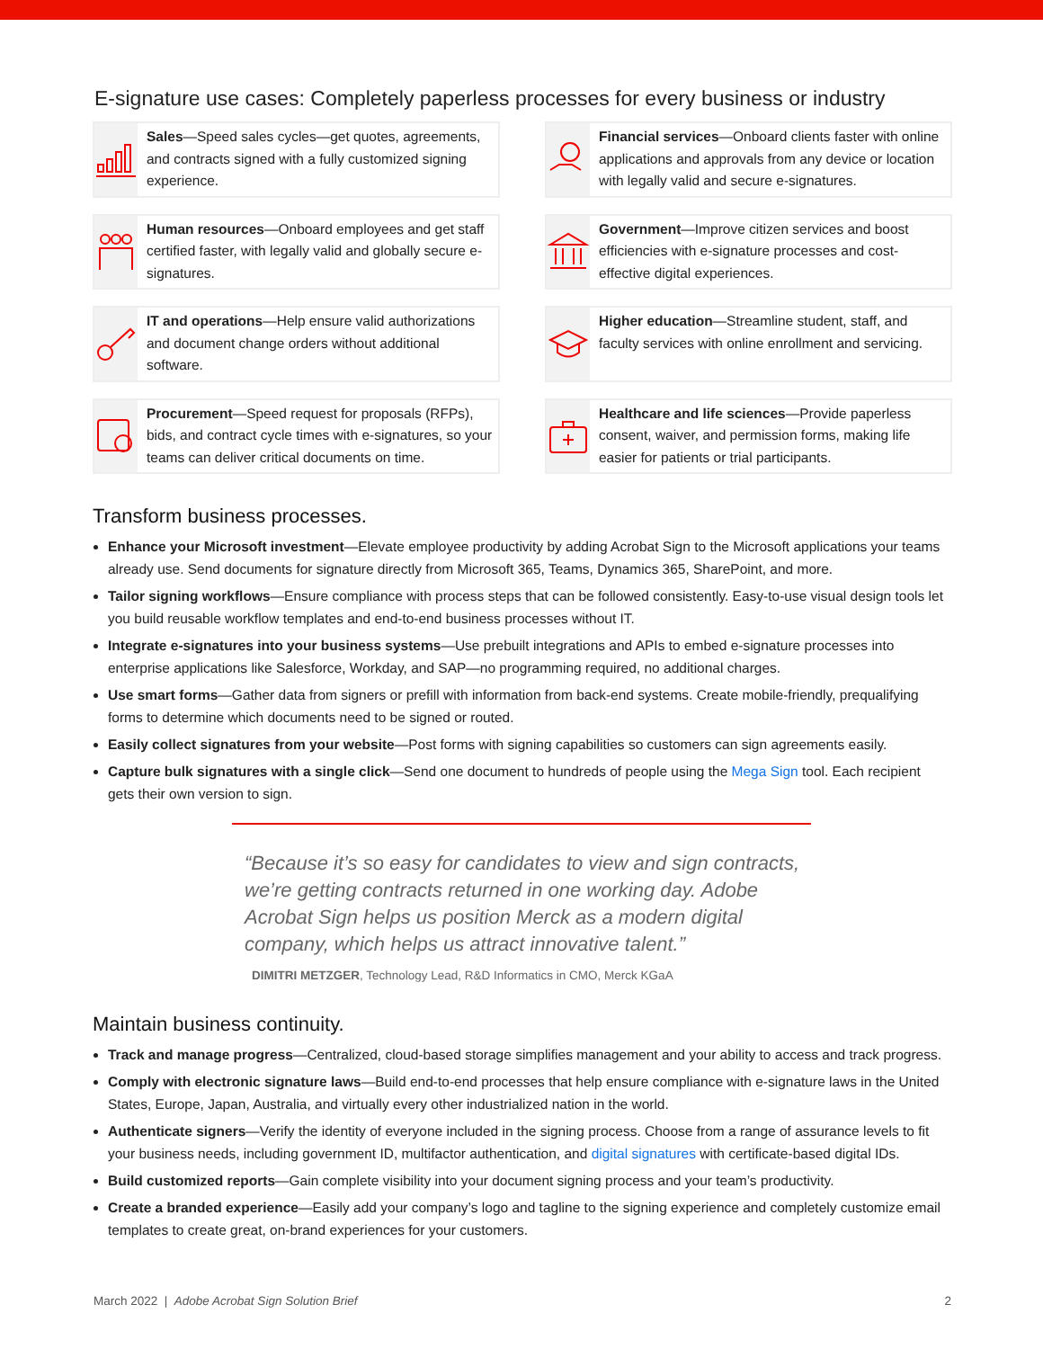E-signature use cases: Completely paperless processes for every business or industry
Sales—Speed sales cycles—get quotes, agreements, and contracts signed with a fully customized signing experience.
Financial services—Onboard clients faster with online applications and approvals from any device or location with legally valid and secure e-signatures.
Human resources—Onboard employees and get staff certified faster, with legally valid and globally secure e-signatures.
Government—Improve citizen services and boost efficiencies with e-signature processes and cost-effective digital experiences.
IT and operations—Help ensure valid authorizations and document change orders without additional software.
Higher education—Streamline student, staff, and faculty services with online enrollment and servicing.
Procurement—Speed request for proposals (RFPs), bids, and contract cycle times with e-signatures, so your teams can deliver critical documents on time.
Healthcare and life sciences—Provide paperless consent, waiver, and permission forms, making life easier for patients or trial participants.
Transform business processes.
Enhance your Microsoft investment—Elevate employee productivity by adding Acrobat Sign to the Microsoft applications your teams already use. Send documents for signature directly from Microsoft 365, Teams, Dynamics 365, SharePoint, and more.
Tailor signing workflows—Ensure compliance with process steps that can be followed consistently. Easy-to-use visual design tools let you build reusable workflow templates and end-to-end business processes without IT.
Integrate e-signatures into your business systems—Use prebuilt integrations and APIs to embed e-signature processes into enterprise applications like Salesforce, Workday, and SAP—no programming required, no additional charges.
Use smart forms—Gather data from signers or prefill with information from back-end systems. Create mobile-friendly, prequalifying forms to determine which documents need to be signed or routed.
Easily collect signatures from your website—Post forms with signing capabilities so customers can sign agreements easily.
Capture bulk signatures with a single click—Send one document to hundreds of people using the Mega Sign tool. Each recipient gets their own version to sign.
“Because it’s so easy for candidates to view and sign contracts, we’re getting contracts returned in one working day. Adobe Acrobat Sign helps us position Merck as a modern digital company, which helps us attract innovative talent.”
DIMITRI METZGER, Technology Lead, R&D Informatics in CMO, Merck KGaA
Maintain business continuity.
Track and manage progress—Centralized, cloud-based storage simplifies management and your ability to access and track progress.
Comply with electronic signature laws—Build end-to-end processes that help ensure compliance with e-signature laws in the United States, Europe, Japan, Australia, and virtually every other industrialized nation in the world.
Authenticate signers—Verify the identity of everyone included in the signing process. Choose from a range of assurance levels to fit your business needs, including government ID, multifactor authentication, and digital signatures with certificate-based digital IDs.
Build customized reports—Gain complete visibility into your document signing process and your team’s productivity.
Create a branded experience—Easily add your company’s logo and tagline to the signing experience and completely customize email templates to create great, on-brand experiences for your customers.
March 2022 | Adobe Acrobat Sign Solution Brief 2